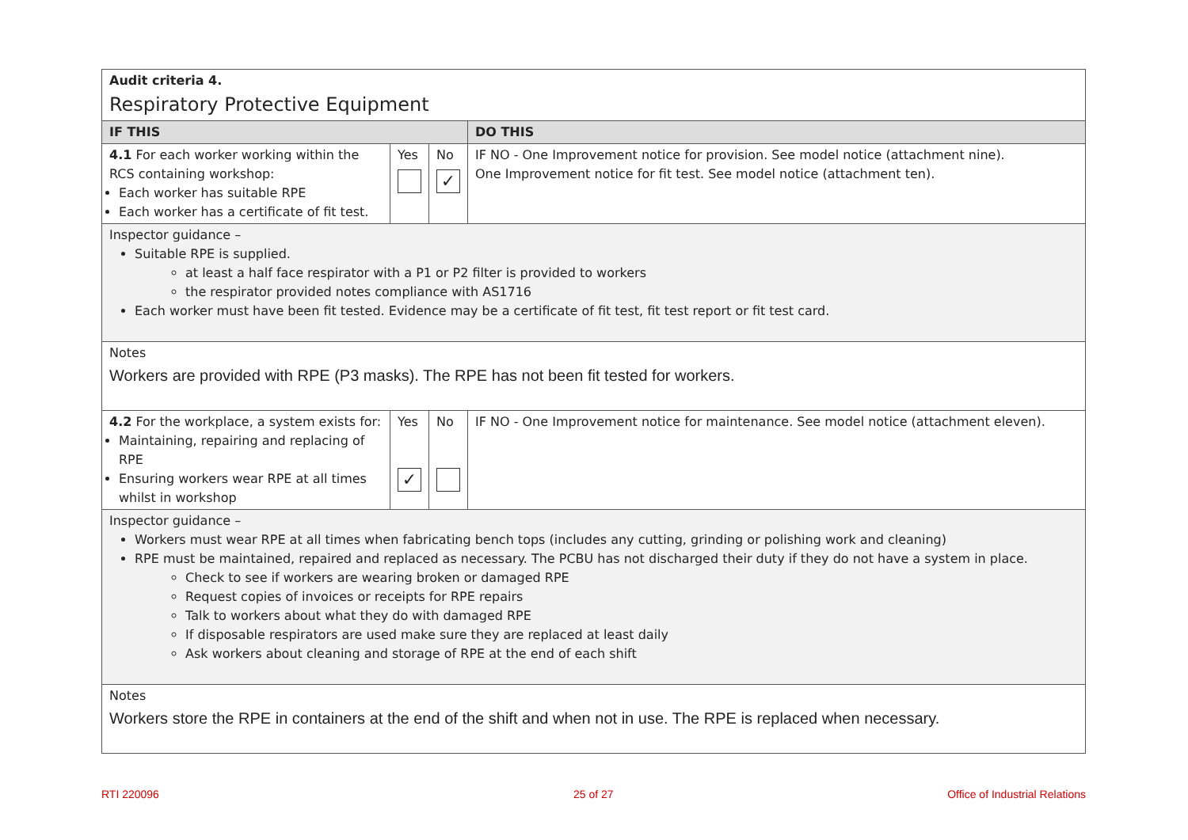| Audit criteria 4. Respiratory Protective Equipment | | | |
| IF THIS | | | DO THIS |
| 4.1 For each worker working within the RCS containing workshop: Each worker has suitable RPE Each worker has a certificate of fit test. | Yes | No ✓ | IF NO - One Improvement notice for provision. See model notice (attachment nine). One Improvement notice for fit test. See model notice (attachment ten). |
| Inspector guidance – Suitable RPE is supplied. at least a half face respirator with a P1 or P2 filter is provided to workers the respirator provided notes compliance with AS1716 Each worker must have been fit tested. Evidence may be a certificate of fit test, fit test report or fit test card. | | | |
| Notes Workers are provided with RPE (P3 masks). The RPE has not been fit tested for workers. | | | |
| 4.2 For the workplace, a system exists for: Maintaining, repairing and replacing of RPE Ensuring workers wear RPE at all times whilst in workshop | Yes ✓ | No | IF NO - One Improvement notice for maintenance. See model notice (attachment eleven). |
| Inspector guidance – Workers must wear RPE at all times when fabricating bench tops (includes any cutting, grinding or polishing work and cleaning) RPE must be maintained, repaired and replaced as necessary. The PCBU has not discharged their duty if they do not have a system in place. Check to see if workers are wearing broken or damaged RPE Request copies of invoices or receipts for RPE repairs Talk to workers about what they do with damaged RPE If disposable respirators are used make sure they are replaced at least daily Ask workers about cleaning and storage of RPE at the end of each shift | | | |
| Notes Workers store the RPE in containers at the end of the shift and when not in use. The RPE is replaced when necessary. | | | |
RTI 220096 25 of 27 Office of Industrial Relations